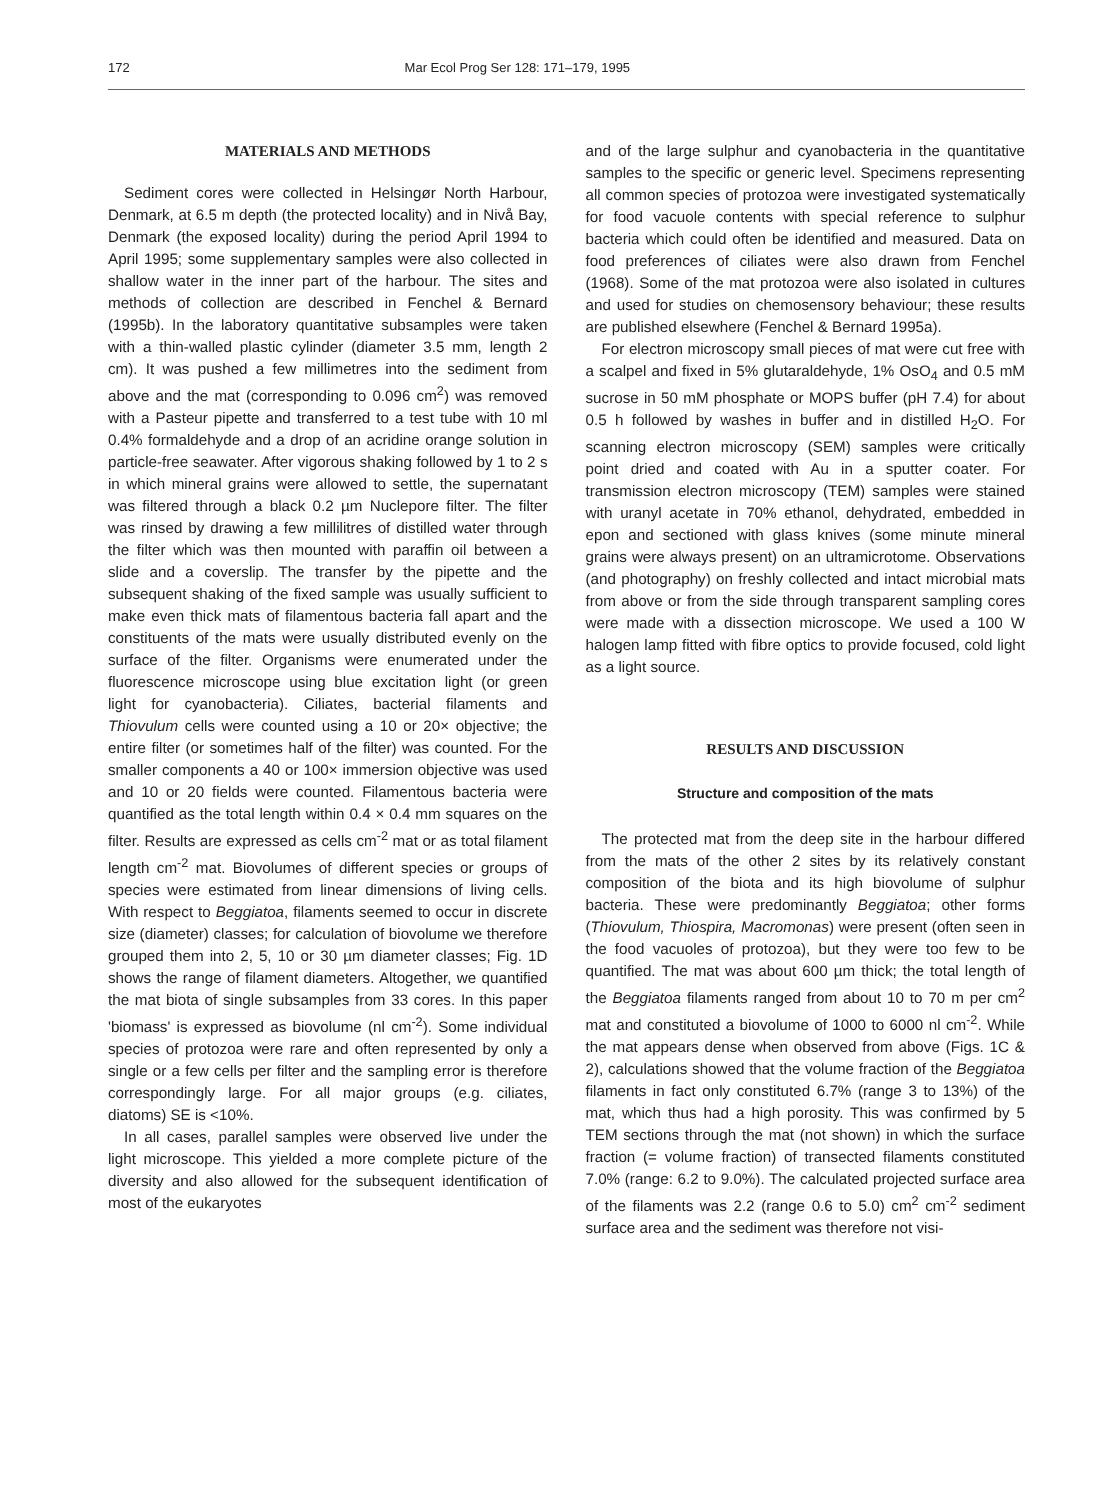172 Mar Ecol Prog Ser 128: 171–179, 1995
MATERIALS AND METHODS
Sediment cores were collected in Helsingør North Harbour, Denmark, at 6.5 m depth (the protected locality) and in Nivå Bay, Denmark (the exposed locality) during the period April 1994 to April 1995; some supplementary samples were also collected in shallow water in the inner part of the harbour. The sites and methods of collection are described in Fenchel & Bernard (1995b). In the laboratory quantitative subsamples were taken with a thin-walled plastic cylinder (diameter 3.5 mm, length 2 cm). It was pushed a few millimetres into the sediment from above and the mat (corresponding to 0.096 cm<sup>2</sup>) was removed with a Pasteur pipette and transferred to a test tube with 10 ml 0.4% formaldehyde and a drop of an acridine orange solution in particle-free seawater. After vigorous shaking followed by 1 to 2 s in which mineral grains were allowed to settle, the supernatant was filtered through a black 0.2 µm Nuclepore filter. The filter was rinsed by drawing a few millilitres of distilled water through the filter which was then mounted with paraffin oil between a slide and a coverslip. The transfer by the pipette and the subsequent shaking of the fixed sample was usually sufficient to make even thick mats of filamentous bacteria fall apart and the constituents of the mats were usually distributed evenly on the surface of the filter. Organisms were enumerated under the fluorescence microscope using blue excitation light (or green light for cyanobacteria). Ciliates, bacterial filaments and Thiovulum cells were counted using a 10 or 20× objective; the entire filter (or sometimes half of the filter) was counted. For the smaller components a 40 or 100× immersion objective was used and 10 or 20 fields were counted. Filamentous bacteria were quantified as the total length within 0.4 × 0.4 mm squares on the filter. Results are expressed as cells cm<sup>-2</sup> mat or as total filament length cm<sup>-2</sup> mat. Biovolumes of different species or groups of species were estimated from linear dimensions of living cells. With respect to Beggiatoa, filaments seemed to occur in discrete size (diameter) classes; for calculation of biovolume we therefore grouped them into 2, 5, 10 or 30 µm diameter classes; Fig. 1D shows the range of filament diameters. Altogether, we quantified the mat biota of single subsamples from 33 cores. In this paper 'biomass' is expressed as biovolume (nl cm<sup>-2</sup>). Some individual species of protozoa were rare and often represented by only a single or a few cells per filter and the sampling error is therefore correspondingly large. For all major groups (e.g. ciliates, diatoms) SE is <10%.
In all cases, parallel samples were observed live under the light microscope. This yielded a more complete picture of the diversity and also allowed for the subsequent identification of most of the eukaryotes
and of the large sulphur and cyanobacteria in the quantitative samples to the specific or generic level. Specimens representing all common species of protozoa were investigated systematically for food vacuole contents with special reference to sulphur bacteria which could often be identified and measured. Data on food preferences of ciliates were also drawn from Fenchel (1968). Some of the mat protozoa were also isolated in cultures and used for studies on chemosensory behaviour; these results are published elsewhere (Fenchel & Bernard 1995a).
For electron microscopy small pieces of mat were cut free with a scalpel and fixed in 5% glutaraldehyde, 1% OsO<sub>4</sub> and 0.5 mM sucrose in 50 mM phosphate or MOPS buffer (pH 7.4) for about 0.5 h followed by washes in buffer and in distilled H<sub>2</sub>O. For scanning electron microscopy (SEM) samples were critically point dried and coated with Au in a sputter coater. For transmission electron microscopy (TEM) samples were stained with uranyl acetate in 70% ethanol, dehydrated, embedded in epon and sectioned with glass knives (some minute mineral grains were always present) on an ultramicrotome. Observations (and photography) on freshly collected and intact microbial mats from above or from the side through transparent sampling cores were made with a dissection microscope. We used a 100 W halogen lamp fitted with fibre optics to provide focused, cold light as a light source.
RESULTS AND DISCUSSION
Structure and composition of the mats
The protected mat from the deep site in the harbour differed from the mats of the other 2 sites by its relatively constant composition of the biota and its high biovolume of sulphur bacteria. These were predominantly Beggiatoa; other forms (Thiovulum, Thiospira, Macromonas) were present (often seen in the food vacuoles of protozoa), but they were too few to be quantified. The mat was about 600 µm thick; the total length of the Beggiatoa filaments ranged from about 10 to 70 m per cm<sup>2</sup> mat and constituted a biovolume of 1000 to 6000 nl cm<sup>-2</sup>. While the mat appears dense when observed from above (Figs. 1C & 2), calculations showed that the volume fraction of the Beggiatoa filaments in fact only constituted 6.7% (range 3 to 13%) of the mat, which thus had a high porosity. This was confirmed by 5 TEM sections through the mat (not shown) in which the surface fraction (= volume fraction) of transected filaments constituted 7.0% (range: 6.2 to 9.0%). The calculated projected surface area of the filaments was 2.2 (range 0.6 to 5.0) cm<sup>2</sup> cm<sup>-2</sup> sediment surface area and the sediment was therefore not visi-